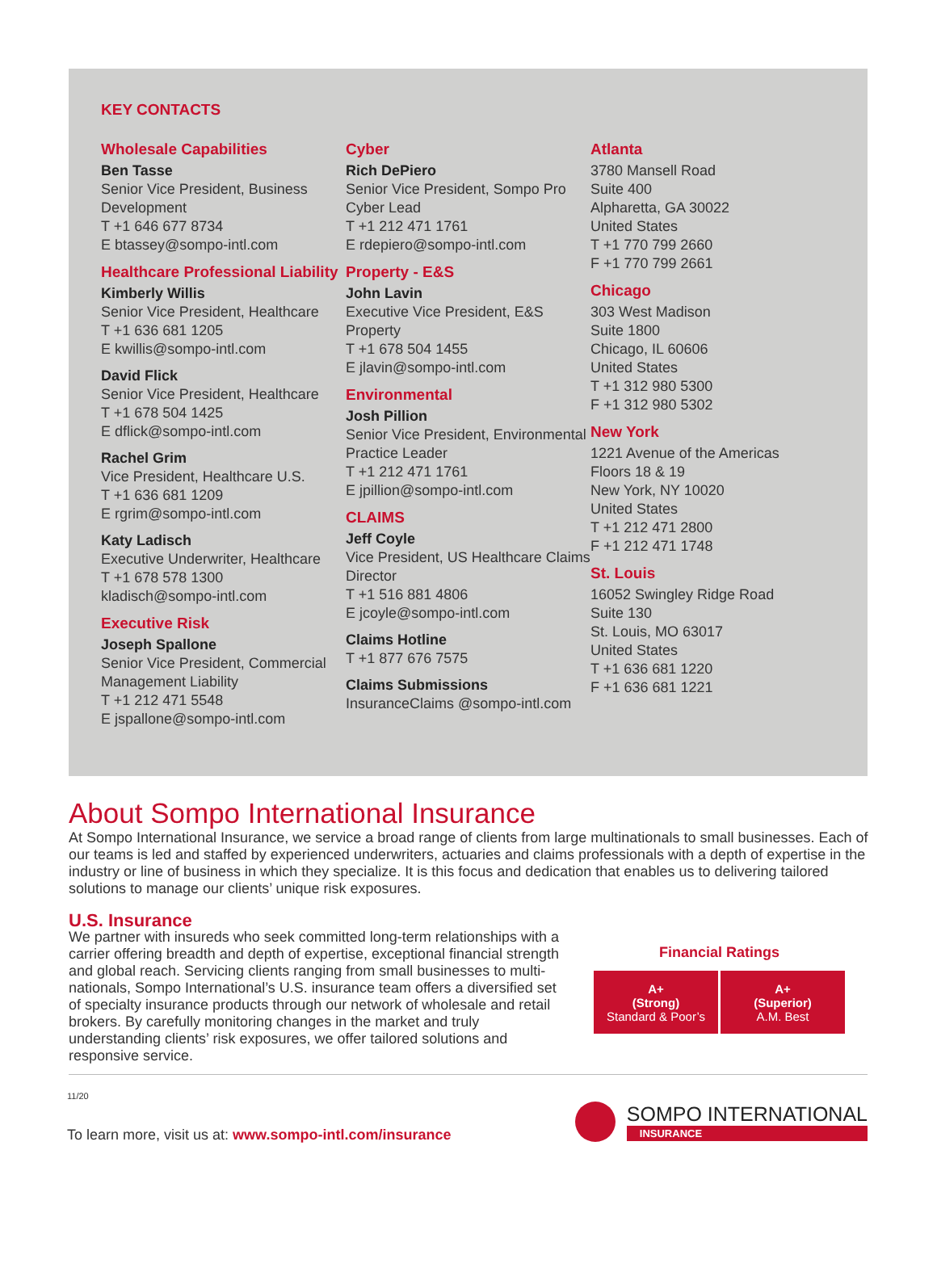KEY CONTACTS
Wholesale Capabilities
Ben Tasse
Senior Vice President, Business Development
T +1 646 677 8734
E btassey@sompo-intl.com
Healthcare Professional Liability
Kimberly Willis
Senior Vice President, Healthcare
T +1 636 681 1205
E kwillis@sompo-intl.com
David Flick
Senior Vice President, Healthcare
T +1 678 504 1425
E dflick@sompo-intl.com
Rachel Grim
Vice President, Healthcare U.S.
T +1 636 681 1209
E rgrim@sompo-intl.com
Katy Ladisch
Executive Underwriter, Healthcare
T +1 678 578 1300
kladisch@sompo-intl.com
Executive Risk
Joseph Spallone
Senior Vice President, Commercial Management Liability
T +1 212 471 5548
E jspallone@sompo-intl.com
Cyber
Rich DePiero
Senior Vice President, Sompo Pro Cyber Lead
T +1 212 471 1761
E rdepiero@sompo-intl.com
Property - E&S
John Lavin
Executive Vice President, E&S Property
T +1 678 504 1455
E jlavin@sompo-intl.com
Environmental
Josh Pillion
Senior Vice President, Environmental Practice Leader
T +1 212 471 1761
E jpillion@sompo-intl.com
CLAIMS
Jeff Coyle
Vice President, US Healthcare Claims Director
T +1 516 881 4806
E jcoyle@sompo-intl.com
Claims Hotline
T +1 877 676 7575
Claims Submissions
InsuranceClaims @sompo-intl.com
Atlanta
3780 Mansell Road
Suite 400
Alpharetta, GA 30022
United States
T +1 770 799 2660
F +1 770 799 2661
Chicago
303 West Madison
Suite 1800
Chicago, IL 60606
United States
T +1 312 980 5300
F +1 312 980 5302
New York
1221 Avenue of the Americas
Floors 18 & 19
New York, NY 10020
United States
T +1 212 471 2800
F +1 212 471 1748
St. Louis
16052 Swingley Ridge Road
Suite 130
St. Louis, MO 63017
United States
T +1 636 681 1220
F +1 636 681 1221
About Sompo International Insurance
At Sompo International Insurance, we service a broad range of clients from large multinationals to small businesses. Each of our teams is led and staffed by experienced underwriters, actuaries and claims professionals with a depth of expertise in the industry or line of business in which they specialize. It is this focus and dedication that enables us to delivering tailored solutions to manage our clients’ unique risk exposures.
U.S. Insurance
We partner with insureds who seek committed long-term relationships with a carrier offering breadth and depth of expertise, exceptional financial strength and global reach. Servicing clients ranging from small businesses to multi-nationals, Sompo International’s U.S. insurance team offers a diversified set of specialty insurance products through our network of wholesale and retail brokers. By carefully monitoring changes in the market and truly understanding clients’ risk exposures, we offer tailored solutions and responsive service.
Financial Ratings
| A+ (Strong) Standard & Poor’s | A+ (Superior) A.M. Best |
11/20
To learn more, visit us at: www.sompo-intl.com/insurance
SOMPO INTERNATIONAL
INSURANCE